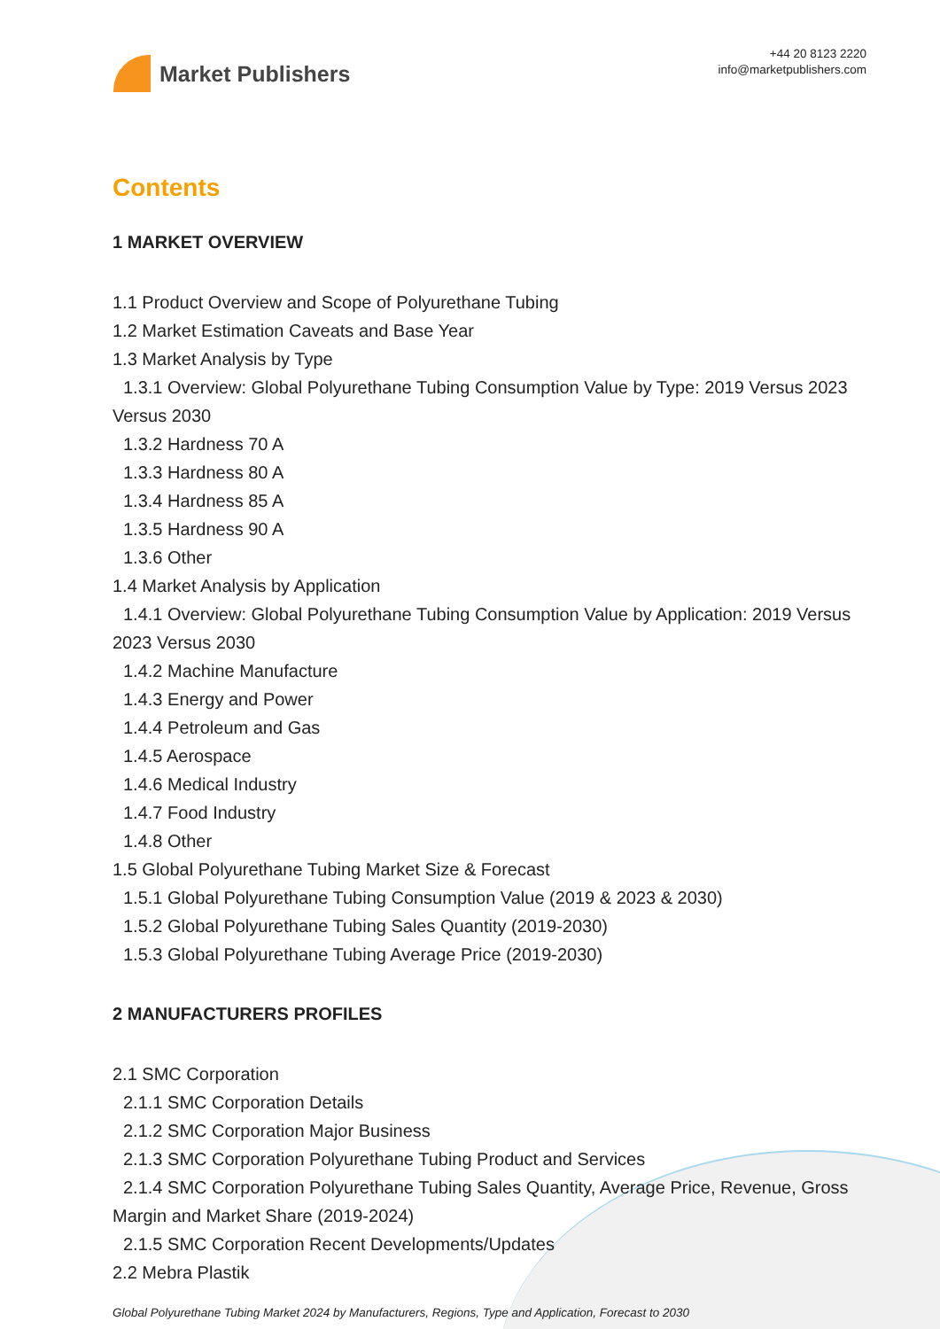Market Publishers
+44 20 8123 2220
info@marketpublishers.com
Contents
1 MARKET OVERVIEW
1.1 Product Overview and Scope of Polyurethane Tubing
1.2 Market Estimation Caveats and Base Year
1.3 Market Analysis by Type
1.3.1 Overview: Global Polyurethane Tubing Consumption Value by Type: 2019 Versus 2023 Versus 2030
1.3.2 Hardness 70 A
1.3.3 Hardness 80 A
1.3.4 Hardness 85 A
1.3.5 Hardness 90 A
1.3.6 Other
1.4 Market Analysis by Application
1.4.1 Overview: Global Polyurethane Tubing Consumption Value by Application: 2019 Versus 2023 Versus 2030
1.4.2 Machine Manufacture
1.4.3 Energy and Power
1.4.4 Petroleum and Gas
1.4.5 Aerospace
1.4.6 Medical Industry
1.4.7 Food Industry
1.4.8 Other
1.5 Global Polyurethane Tubing Market Size & Forecast
1.5.1 Global Polyurethane Tubing Consumption Value (2019 & 2023 & 2030)
1.5.2 Global Polyurethane Tubing Sales Quantity (2019-2030)
1.5.3 Global Polyurethane Tubing Average Price (2019-2030)
2 MANUFACTURERS PROFILES
2.1 SMC Corporation
2.1.1 SMC Corporation Details
2.1.2 SMC Corporation Major Business
2.1.3 SMC Corporation Polyurethane Tubing Product and Services
2.1.4 SMC Corporation Polyurethane Tubing Sales Quantity, Average Price, Revenue, Gross Margin and Market Share (2019-2024)
2.1.5 SMC Corporation Recent Developments/Updates
2.2 Mebra Plastik
Global Polyurethane Tubing Market 2024 by Manufacturers, Regions, Type and Application, Forecast to 2030